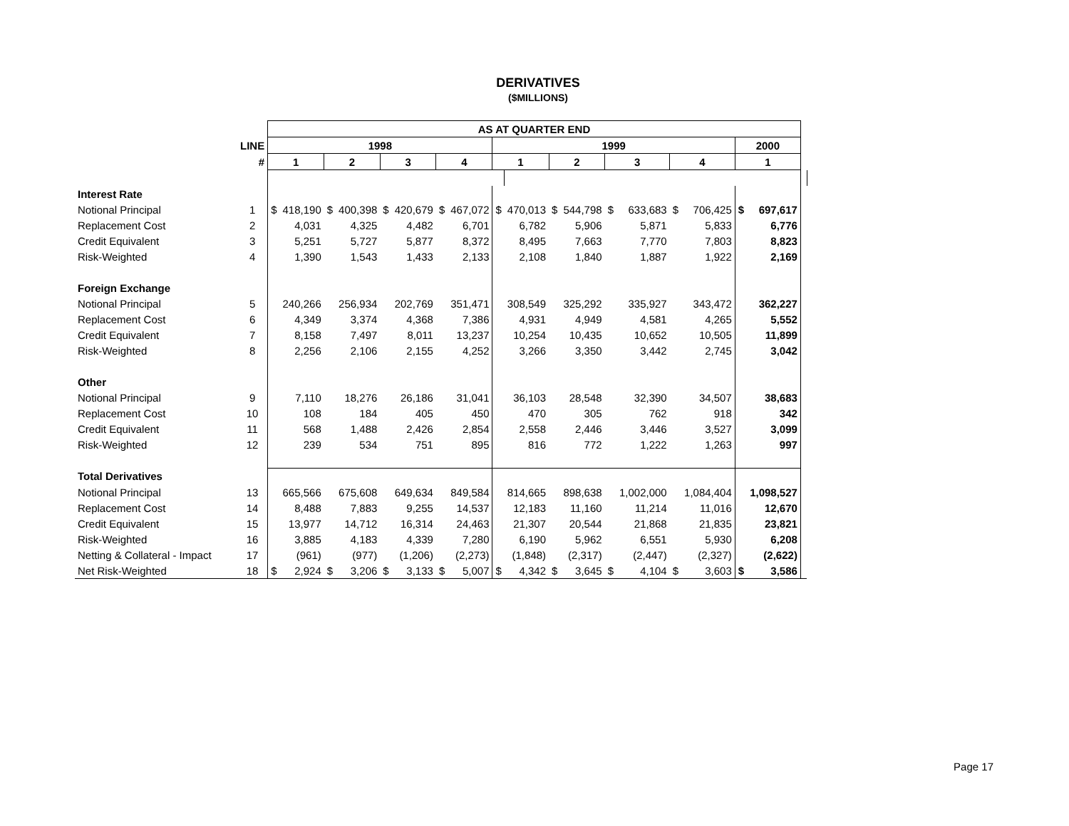DERIVATIVES
($MILLIONS)
| | | AS AT QUARTER END | | | | | | | | | | | | | | | | | | |
| | LINE | 1998 | | | | | | | | 1999 | | | | | | | | 2000 | | |
| | # | 1 | | 2 | | 3 | | 4 | | 1 | | 2 | | 3 | | 4 | | 1 | | |
| Interest Rate | | | | | | | | | | | | | | | | | | | | |
| Notional Principal | 1 | $ | 418,190 | $ | 400,398 | $ | 420,679 | $ | 467,072 | $ | 470,013 | $ | 544,798 | $ | 633,683 | $ | 706,425 | $ | 697,617 | |
| Replacement Cost | 2 | | 4,031 | | 4,325 | | 4,482 | | 6,701 | | 6,782 | | 5,906 | | 5,871 | | 5,833 | | 6,776 | |
| Credit Equivalent | 3 | | 5,251 | | 5,727 | | 5,877 | | 8,372 | | 8,495 | | 7,663 | | 7,770 | | 7,803 | | 8,823 | |
| Risk-Weighted | 4 | | 1,390 | | 1,543 | | 1,433 | | 2,133 | | 2,108 | | 1,840 | | 1,887 | | 1,922 | | 2,169 | |
| Foreign Exchange | | | | | | | | | | | | | | | | | | | | |
| Notional Principal | 5 | | 240,266 | | 256,934 | | 202,769 | | 351,471 | | 308,549 | | 325,292 | | 335,927 | | 343,472 | | 362,227 | |
| Replacement Cost | 6 | | 4,349 | | 3,374 | | 4,368 | | 7,386 | | 4,931 | | 4,949 | | 4,581 | | 4,265 | | 5,552 | |
| Credit Equivalent | 7 | | 8,158 | | 7,497 | | 8,011 | | 13,237 | | 10,254 | | 10,435 | | 10,652 | | 10,505 | | 11,899 | |
| Risk-Weighted | 8 | | 2,256 | | 2,106 | | 2,155 | | 4,252 | | 3,266 | | 3,350 | | 3,442 | | 2,745 | | 3,042 | |
| Other | | | | | | | | | | | | | | | | | | | | |
| Notional Principal | 9 | | 7,110 | | 18,276 | | 26,186 | | 31,041 | | 36,103 | | 28,548 | | 32,390 | | 34,507 | | 38,683 | |
| Replacement Cost | 10 | | 108 | | 184 | | 405 | | 450 | | 470 | | 305 | | 762 | | 918 | | 342 | |
| Credit Equivalent | 11 | | 568 | | 1,488 | | 2,426 | | 2,854 | | 2,558 | | 2,446 | | 3,446 | | 3,527 | | 3,099 | |
| Risk-Weighted | 12 | | 239 | | 534 | | 751 | | 895 | | 816 | | 772 | | 1,222 | | 1,263 | | 997 | |
| Total Derivatives | | | | | | | | | | | | | | | | | | | | |
| Notional Principal | 13 | | 665,566 | | 675,608 | | 649,634 | | 849,584 | | 814,665 | | 898,638 | | 1,002,000 | | 1,084,404 | | 1,098,527 | |
| Replacement Cost | 14 | | 8,488 | | 7,883 | | 9,255 | | 14,537 | | 12,183 | | 11,160 | | 11,214 | | 11,016 | | 12,670 | |
| Credit Equivalent | 15 | | 13,977 | | 14,712 | | 16,314 | | 24,463 | | 21,307 | | 20,544 | | 21,868 | | 21,835 | | 23,821 | |
| Risk-Weighted | 16 | | 3,885 | | 4,183 | | 4,339 | | 7,280 | | 6,190 | | 5,962 | | 6,551 | | 5,930 | | 6,208 | |
| Netting & Collateral - Impact | 17 | | (961) | | (977) | | (1,206) | | (2,273) | | (1,848) | | (2,317) | | (2,447) | | (2,327) | | (2,622) | |
| Net Risk-Weighted | 18 | $ | 2,924 | $ | 3,206 | $ | 3,133 | $ | 5,007 | $ | 4,342 | $ | 3,645 | $ | 4,104 | $ | 3,603 | $ | 3,586 | |
Page 17